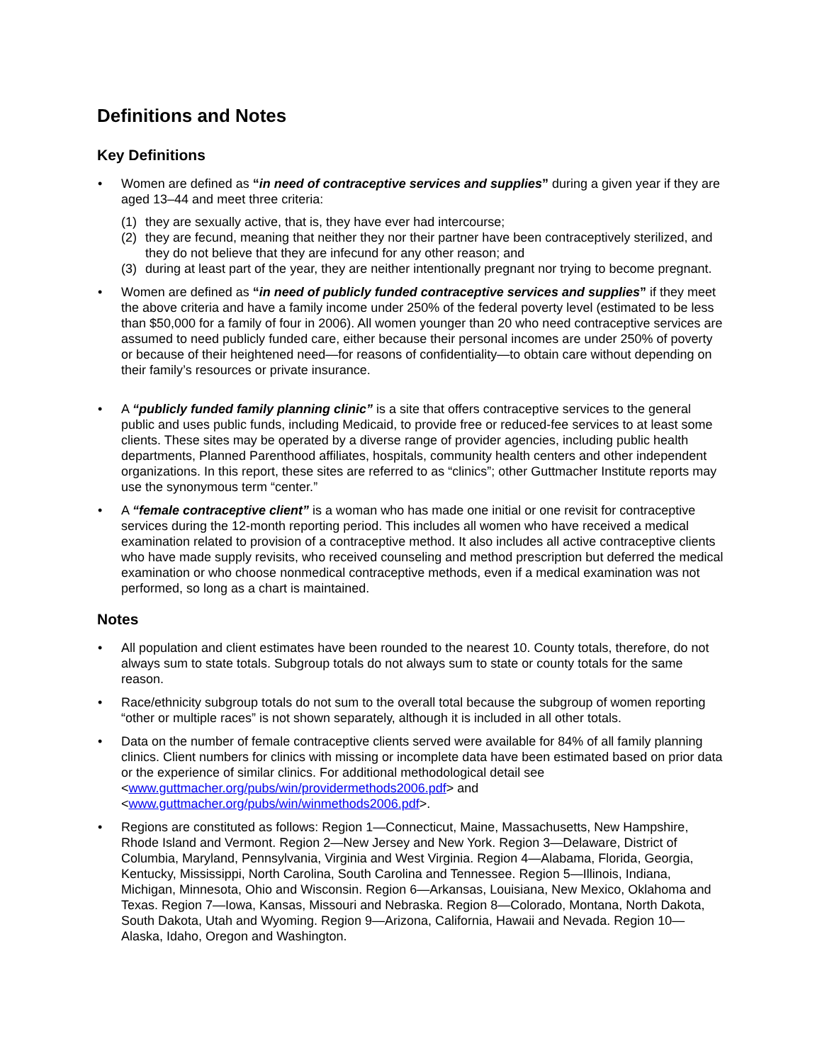Definitions and Notes
Key Definitions
• Women are defined as “in need of contraceptive services and supplies” during a given year if they are aged 13–44 and meet three criteria:
(1) they are sexually active, that is, they have ever had intercourse;
(2) they are fecund, meaning that neither they nor their partner have been contraceptively sterilized, and they do not believe that they are infecund for any other reason; and
(3) during at least part of the year, they are neither intentionally pregnant nor trying to become pregnant.
• Women are defined as “in need of publicly funded contraceptive services and supplies” if they meet the above criteria and have a family income under 250% of the federal poverty level (estimated to be less than $50,000 for a family of four in 2006). All women younger than 20 who need contraceptive services are assumed to need publicly funded care, either because their personal incomes are under 250% of poverty or because of their heightened need—for reasons of confidentiality—to obtain care without depending on their family’s resources or private insurance.
• A “publicly funded family planning clinic” is a site that offers contraceptive services to the general public and uses public funds, including Medicaid, to provide free or reduced-fee services to at least some clients. These sites may be operated by a diverse range of provider agencies, including public health departments, Planned Parenthood affiliates, hospitals, community health centers and other independent organizations. In this report, these sites are referred to as “clinics”; other Guttmacher Institute reports may use the synonymous term “center.”
• A “female contraceptive client” is a woman who has made one initial or one revisit for contraceptive services during the 12-month reporting period. This includes all women who have received a medical examination related to provision of a contraceptive method. It also includes all active contraceptive clients who have made supply revisits, who received counseling and method prescription but deferred the medical examination or who choose nonmedical contraceptive methods, even if a medical examination was not performed, so long as a chart is maintained.
Notes
• All population and client estimates have been rounded to the nearest 10. County totals, therefore, do not always sum to state totals. Subgroup totals do not always sum to state or county totals for the same reason.
• Race/ethnicity subgroup totals do not sum to the overall total because the subgroup of women reporting “other or multiple races” is not shown separately, although it is included in all other totals.
• Data on the number of female contraceptive clients served were available for 84% of all family planning clinics. Client numbers for clinics with missing or incomplete data have been estimated based on prior data or the experience of similar clinics. For additional methodological detail see <www.guttmacher.org/pubs/win/providermethods2006.pdf> and <www.guttmacher.org/pubs/win/winmethods2006.pdf>.
• Regions are constituted as follows: Region 1—Connecticut, Maine, Massachusetts, New Hampshire, Rhode Island and Vermont. Region 2—New Jersey and New York. Region 3—Delaware, District of Columbia, Maryland, Pennsylvania, Virginia and West Virginia. Region 4—Alabama, Florida, Georgia, Kentucky, Mississippi, North Carolina, South Carolina and Tennessee. Region 5—Illinois, Indiana, Michigan, Minnesota, Ohio and Wisconsin. Region 6—Arkansas, Louisiana, New Mexico, Oklahoma and Texas. Region 7—Iowa, Kansas, Missouri and Nebraska. Region 8—Colorado, Montana, North Dakota, South Dakota, Utah and Wyoming. Region 9—Arizona, California, Hawaii and Nevada. Region 10—Alaska, Idaho, Oregon and Washington.